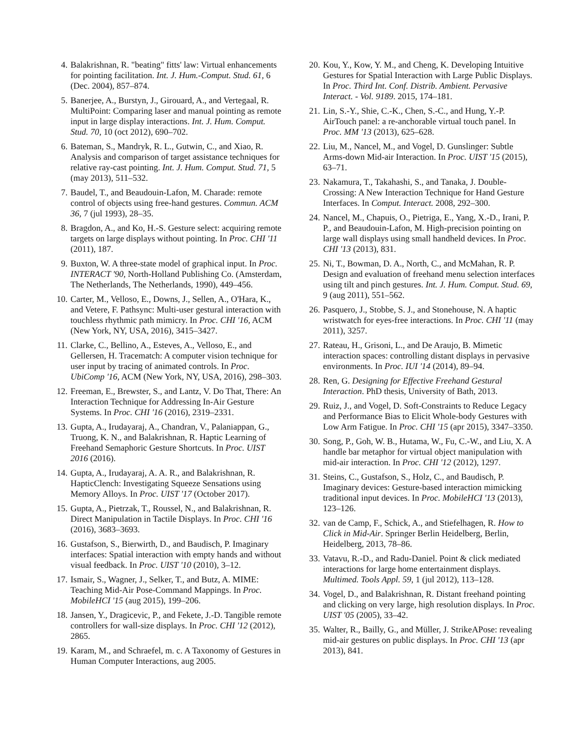4. Balakrishnan, R. "beating" fitts' law: Virtual enhancements for pointing facilitation. Int. J. Hum.-Comput. Stud. 61, 6 (Dec. 2004), 857–874.
5. Banerjee, A., Burstyn, J., Girouard, A., and Vertegaal, R. MultiPoint: Comparing laser and manual pointing as remote input in large display interactions. Int. J. Hum. Comput. Stud. 70, 10 (oct 2012), 690–702.
6. Bateman, S., Mandryk, R. L., Gutwin, C., and Xiao, R. Analysis and comparison of target assistance techniques for relative ray-cast pointing. Int. J. Hum. Comput. Stud. 71, 5 (may 2013), 511–532.
7. Baudel, T., and Beaudouin-Lafon, M. Charade: remote control of objects using free-hand gestures. Commun. ACM 36, 7 (jul 1993), 28–35.
8. Bragdon, A., and Ko, H.-S. Gesture select: acquiring remote targets on large displays without pointing. In Proc. CHI '11 (2011), 187.
9. Buxton, W. A three-state model of graphical input. In Proc. INTERACT '90, North-Holland Publishing Co. (Amsterdam, The Netherlands, The Netherlands, 1990), 449–456.
10. Carter, M., Velloso, E., Downs, J., Sellen, A., O'Hara, K., and Vetere, F. Pathsync: Multi-user gestural interaction with touchless rhythmic path mimicry. In Proc. CHI '16, ACM (New York, NY, USA, 2016), 3415–3427.
11. Clarke, C., Bellino, A., Esteves, A., Velloso, E., and Gellersen, H. Tracematch: A computer vision technique for user input by tracing of animated controls. In Proc. UbiComp '16, ACM (New York, NY, USA, 2016), 298–303.
12. Freeman, E., Brewster, S., and Lantz, V. Do That, There: An Interaction Technique for Addressing In-Air Gesture Systems. In Proc. CHI '16 (2016), 2319–2331.
13. Gupta, A., Irudayaraj, A., Chandran, V., Palaniappan, G., Truong, K. N., and Balakrishnan, R. Haptic Learning of Freehand Semaphoric Gesture Shortcuts. In Proc. UIST 2016 (2016).
14. Gupta, A., Irudayaraj, A. A. R., and Balakrishnan, R. HapticClench: Investigating Squeeze Sensations using Memory Alloys. In Proc. UIST '17 (October 2017).
15. Gupta, A., Pietrzak, T., Roussel, N., and Balakrishnan, R. Direct Manipulation in Tactile Displays. In Proc. CHI '16 (2016), 3683–3693.
16. Gustafson, S., Bierwirth, D., and Baudisch, P. Imaginary interfaces: Spatial interaction with empty hands and without visual feedback. In Proc. UIST '10 (2010), 3–12.
17. Ismair, S., Wagner, J., Selker, T., and Butz, A. MIME: Teaching Mid-Air Pose-Command Mappings. In Proc. MobileHCI '15 (aug 2015), 199–206.
18. Jansen, Y., Dragicevic, P., and Fekete, J.-D. Tangible remote controllers for wall-size displays. In Proc. CHI '12 (2012), 2865.
19. Karam, M., and Schraefel, m. c. A Taxonomy of Gestures in Human Computer Interactions, aug 2005.
20. Kou, Y., Kow, Y. M., and Cheng, K. Developing Intuitive Gestures for Spatial Interaction with Large Public Displays. In Proc. Third Int. Conf. Distrib. Ambient. Pervasive Interact. - Vol. 9189. 2015, 174–181.
21. Lin, S.-Y., Shie, C.-K., Chen, S.-C., and Hung, Y.-P. AirTouch panel: a re-anchorable virtual touch panel. In Proc. MM '13 (2013), 625–628.
22. Liu, M., Nancel, M., and Vogel, D. Gunslinger: Subtle Arms-down Mid-air Interaction. In Proc. UIST '15 (2015), 63–71.
23. Nakamura, T., Takahashi, S., and Tanaka, J. Double-Crossing: A New Interaction Technique for Hand Gesture Interfaces. In Comput. Interact. 2008, 292–300.
24. Nancel, M., Chapuis, O., Pietriga, E., Yang, X.-D., Irani, P. P., and Beaudouin-Lafon, M. High-precision pointing on large wall displays using small handheld devices. In Proc. CHI '13 (2013), 831.
25. Ni, T., Bowman, D. A., North, C., and McMahan, R. P. Design and evaluation of freehand menu selection interfaces using tilt and pinch gestures. Int. J. Hum. Comput. Stud. 69, 9 (aug 2011), 551–562.
26. Pasquero, J., Stobbe, S. J., and Stonehouse, N. A haptic wristwatch for eyes-free interactions. In Proc. CHI '11 (may 2011), 3257.
27. Rateau, H., Grisoni, L., and De Araujo, B. Mimetic interaction spaces: controlling distant displays in pervasive environments. In Proc. IUI '14 (2014), 89–94.
28. Ren, G. Designing for Effective Freehand Gestural Interaction. PhD thesis, University of Bath, 2013.
29. Ruiz, J., and Vogel, D. Soft-Constraints to Reduce Legacy and Performance Bias to Elicit Whole-body Gestures with Low Arm Fatigue. In Proc. CHI '15 (apr 2015), 3347–3350.
30. Song, P., Goh, W. B., Hutama, W., Fu, C.-W., and Liu, X. A handle bar metaphor for virtual object manipulation with mid-air interaction. In Proc. CHI '12 (2012), 1297.
31. Steins, C., Gustafson, S., Holz, C., and Baudisch, P. Imaginary devices: Gesture-based interaction mimicking traditional input devices. In Proc. MobileHCI '13 (2013), 123–126.
32. van de Camp, F., Schick, A., and Stiefelhagen, R. How to Click in Mid-Air. Springer Berlin Heidelberg, Berlin, Heidelberg, 2013, 78–86.
33. Vatavu, R.-D., and Radu-Daniel. Point & click mediated interactions for large home entertainment displays. Multimed. Tools Appl. 59, 1 (jul 2012), 113–128.
34. Vogel, D., and Balakrishnan, R. Distant freehand pointing and clicking on very large, high resolution displays. In Proc. UIST '05 (2005), 33–42.
35. Walter, R., Bailly, G., and Müller, J. StrikeAPose: revealing mid-air gestures on public displays. In Proc. CHI '13 (apr 2013), 841.